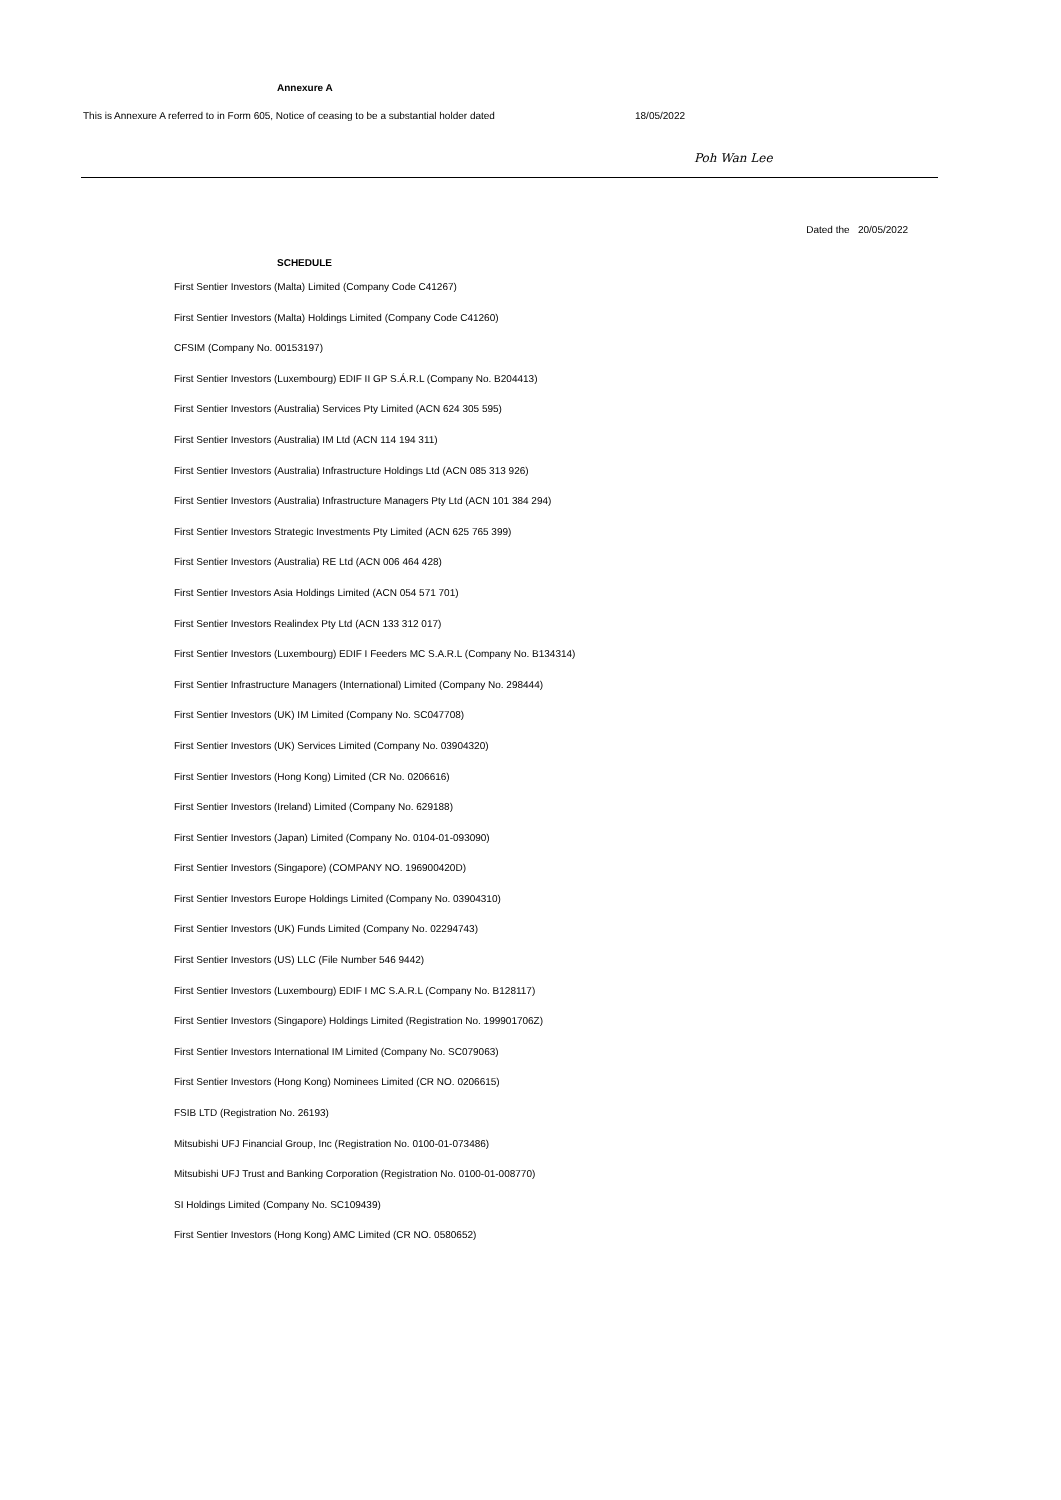Annexure A
This is Annexure A referred to in Form 605, Notice of ceasing to be a substantial holder dated 18/05/2022
Poh Wan Lee
Dated the 20/05/2022
SCHEDULE
First Sentier Investors (Malta) Limited (Company Code C41267)
First Sentier Investors (Malta) Holdings Limited (Company Code C41260)
CFSIM (Company No. 00153197)
First Sentier Investors (Luxembourg) EDIF II GP S.Á.R.L (Company No. B204413)
First Sentier Investors (Australia) Services Pty Limited (ACN 624 305 595)
First Sentier Investors (Australia) IM Ltd (ACN 114 194 311)
First Sentier Investors (Australia) Infrastructure Holdings Ltd (ACN 085 313 926)
First Sentier Investors (Australia) Infrastructure Managers Pty Ltd (ACN 101 384 294)
First Sentier Investors Strategic Investments Pty Limited (ACN 625 765 399)
First Sentier Investors (Australia) RE Ltd (ACN 006 464 428)
First Sentier Investors Asia Holdings Limited (ACN 054 571 701)
First Sentier Investors Realindex Pty Ltd (ACN 133 312 017)
First Sentier Investors (Luxembourg) EDIF I Feeders MC S.A.R.L (Company No. B134314)
First Sentier Infrastructure Managers (International) Limited (Company No. 298444)
First Sentier Investors (UK) IM Limited (Company No. SC047708)
First Sentier Investors (UK) Services Limited (Company No. 03904320)
First Sentier Investors (Hong Kong) Limited (CR No. 0206616)
First Sentier Investors (Ireland) Limited (Company No. 629188)
First Sentier Investors (Japan) Limited (Company No. 0104-01-093090)
First Sentier Investors (Singapore) (COMPANY NO. 196900420D)
First Sentier Investors Europe Holdings Limited (Company No. 03904310)
First Sentier Investors (UK) Funds Limited (Company No. 02294743)
First Sentier Investors (US) LLC (File Number 546 9442)
First Sentier Investors (Luxembourg) EDIF I MC S.A.R.L (Company No. B128117)
First Sentier Investors (Singapore) Holdings Limited (Registration No. 199901706Z)
First Sentier Investors International IM Limited (Company No. SC079063)
First Sentier Investors (Hong Kong) Nominees Limited (CR NO. 0206615)
FSIB LTD (Registration No. 26193)
Mitsubishi UFJ Financial Group, Inc (Registration No. 0100-01-073486)
Mitsubishi UFJ Trust and Banking Corporation (Registration No. 0100-01-008770)
SI Holdings Limited (Company No. SC109439)
First Sentier Investors (Hong Kong) AMC Limited (CR NO. 0580652)